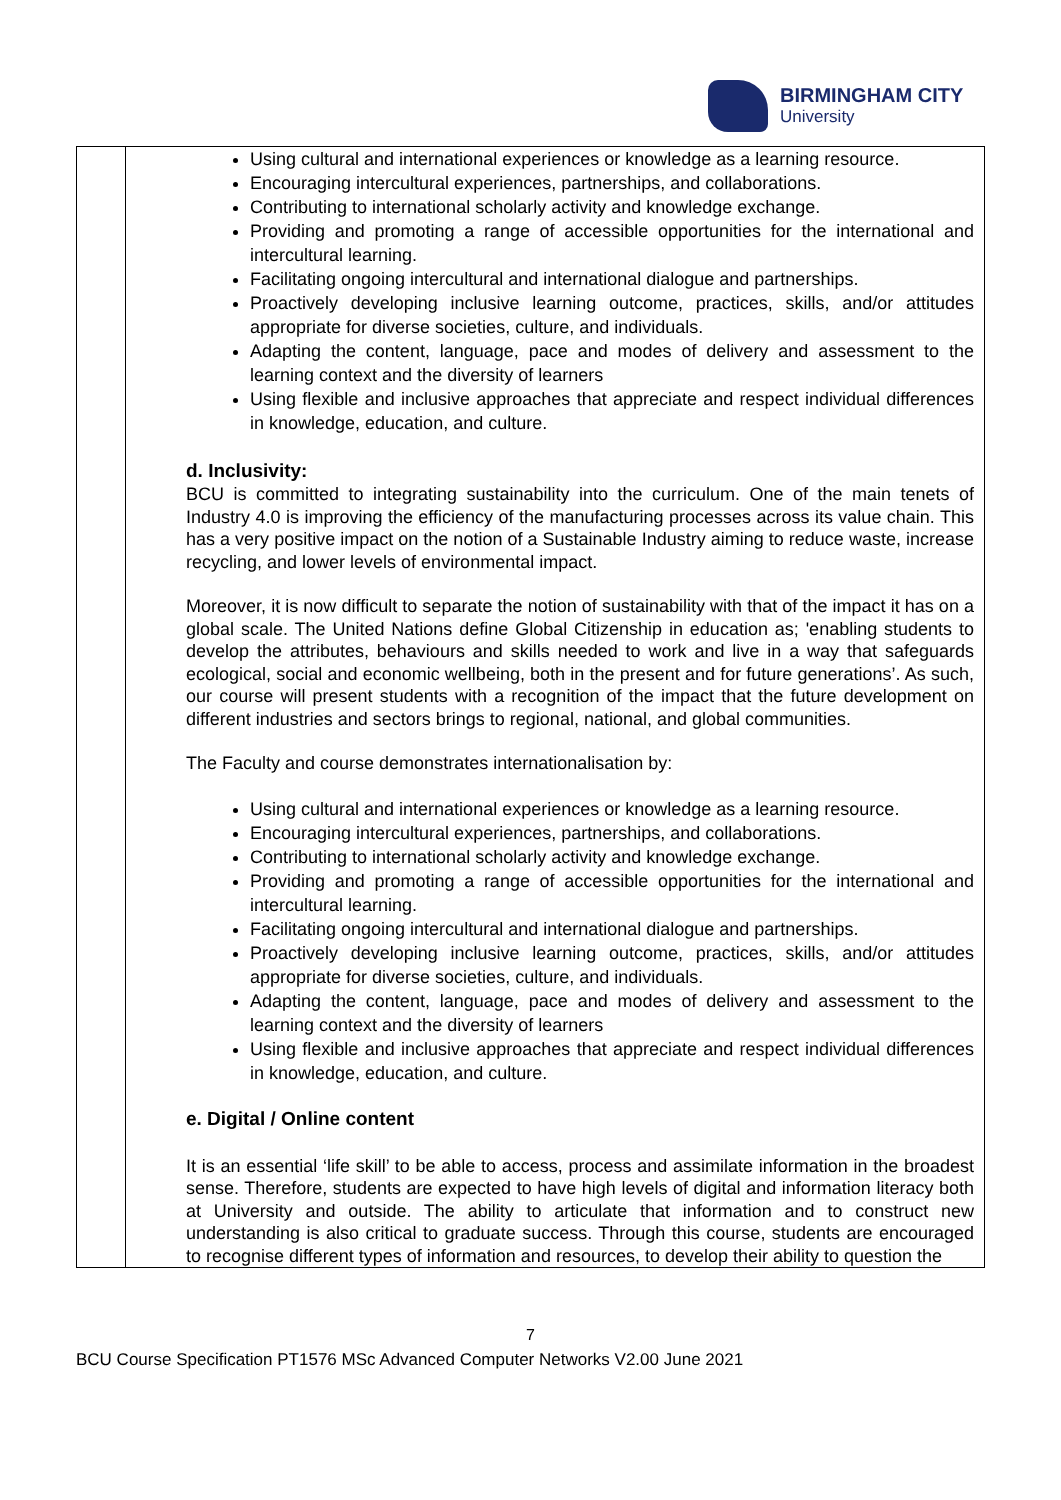BIRMINGHAM CITY
University
| | Using cultural and international experiences or knowledge as a learning resource. Encouraging intercultural experiences, partnerships, and collaborations. Contributing to international scholarly activity and knowledge exchange. Providing and promoting a range of accessible opportunities for the international and intercultural learning. Facilitating ongoing intercultural and international dialogue and partnerships. Proactively developing inclusive learning outcome, practices, skills, and/or attitudes appropriate for diverse societies, culture, and individuals. Adapting the content, language, pace and modes of delivery and assessment to the learning context and the diversity of learners Using flexible and inclusive approaches that appreciate and respect individual differences in knowledge, education, and culture. d. Inclusivity: BCU is committed to integrating sustainability into the curriculum. One of the main tenets of Industry 4.0 is improving the efficiency of the manufacturing processes across its value chain. This has a very positive impact on the notion of a Sustainable Industry aiming to reduce waste, increase recycling, and lower levels of environmental impact. Moreover, it is now difficult to separate the notion of sustainability with that of the impact it has on a global scale. The United Nations define Global Citizenship in education as; 'enabling students to develop the attributes, behaviours and skills needed to work and live in a way that safeguards ecological, social and economic wellbeing, both in the present and for future generations’. As such, our course will present students with a recognition of the impact that the future development on different industries and sectors brings to regional, national, and global communities. The Faculty and course demonstrates internationalisation by: Using cultural and international experiences or knowledge as a learning resource. Encouraging intercultural experiences, partnerships, and collaborations. Contributing to international scholarly activity and knowledge exchange. Providing and promoting a range of accessible opportunities for the international and intercultural learning. Facilitating ongoing intercultural and international dialogue and partnerships. Proactively developing inclusive learning outcome, practices, skills, and/or attitudes appropriate for diverse societies, culture, and individuals. Adapting the content, language, pace and modes of delivery and assessment to the learning context and the diversity of learners Using flexible and inclusive approaches that appreciate and respect individual differences in knowledge, education, and culture. e. Digital / Online content It is an essential ‘life skill’ to be able to access, process and assimilate information in the broadest sense. Therefore, students are expected to have high levels of digital and information literacy both at University and outside. The ability to articulate that information and to construct new understanding is also critical to graduate success. Through this course, students are encouraged to recognise different types of information and resources, to develop their ability to question the |
7
BCU Course Specification PT1576 MSc Advanced Computer Networks V2.00 June 2021